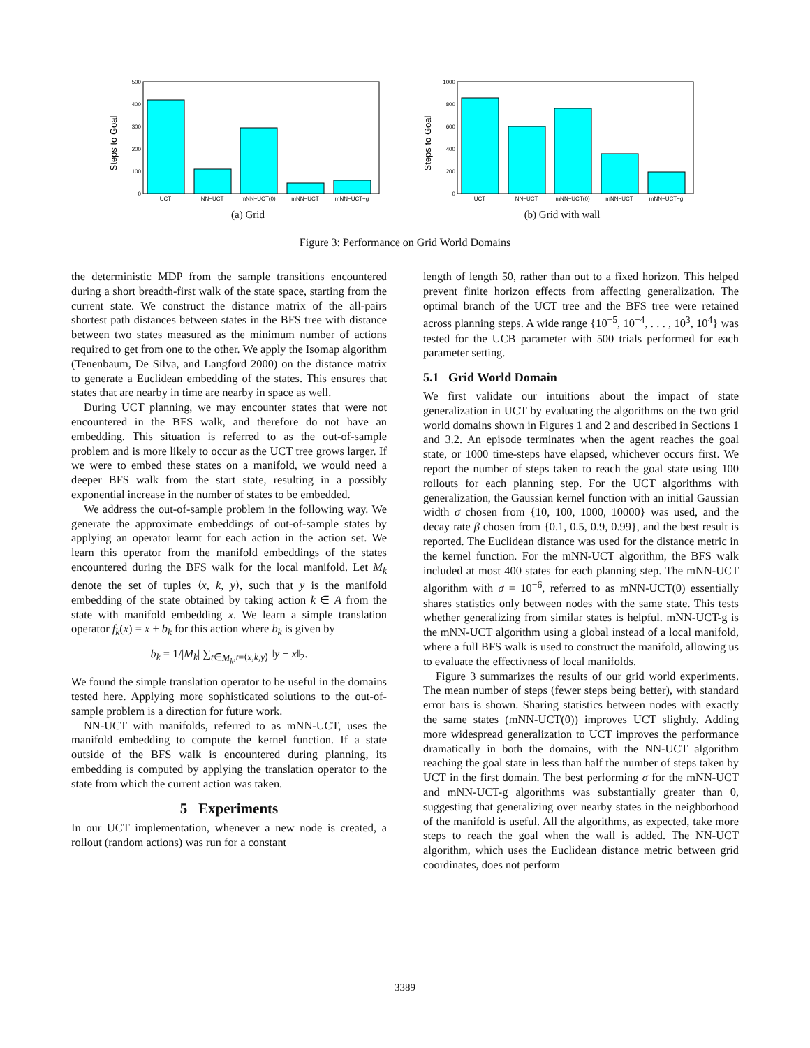Steps to Goal
0
100
200
300
400
500
UCT
NN−UCT
mNN−UCT(0)
mNN−UCT
mNN−UCT−g
(a) Grid
Steps to Goal
0
200
400
600
800
1000
UCT
NN−UCT
mNN−UCT(0)
mNN−UCT
mNN−UCT−g
(b) Grid with wall
Figure 3: Performance on Grid World Domains
the deterministic MDP from the sample transitions encountered during a short breadth-first walk of the state space, starting from the current state. We construct the distance matrix of the all-pairs shortest path distances between states in the BFS tree with distance between two states measured as the minimum number of actions required to get from one to the other. We apply the Isomap algorithm (Tenenbaum, De Silva, and Langford 2000) on the distance matrix to generate a Euclidean embedding of the states. This ensures that states that are nearby in time are nearby in space as well.
During UCT planning, we may encounter states that were not encountered in the BFS walk, and therefore do not have an embedding. This situation is referred to as the out-of-sample problem and is more likely to occur as the UCT tree grows larger. If we were to embed these states on a manifold, we would need a deeper BFS walk from the start state, resulting in a possibly exponential increase in the number of states to be embedded.
We address the out-of-sample problem in the following way. We generate the approximate embeddings of out-of-sample states by applying an operator learnt for each action in the action set. We learn this operator from the manifold embeddings of the states encountered during the BFS walk for the local manifold. Let M<sub>k</sub> denote the set of tuples ⟨x, k, y⟩, such that y is the manifold embedding of the state obtained by taking action k ∈ A from the state with manifold embedding x. We learn a simple translation operator f<sub>k</sub>(x) = x + b<sub>k</sub> for this action where b<sub>k</sub> is given by
b<sub>k</sub> = 1/|M<sub>k</sub>| ∑<sub>t∈M<sub>k</sub>,t=⟨x,k,y⟩</sub> ‖y − x‖<sub>2</sub>.
We found the simple translation operator to be useful in the domains tested here. Applying more sophisticated solutions to the out-of-sample problem is a direction for future work.
NN-UCT with manifolds, referred to as mNN-UCT, uses the manifold embedding to compute the kernel function. If a state outside of the BFS walk is encountered during planning, its embedding is computed by applying the translation operator to the state from which the current action was taken.
5 Experiments
In our UCT implementation, whenever a new node is created, a rollout (random actions) was run for a constant
length of length 50, rather than out to a fixed horizon. This helped prevent finite horizon effects from affecting generalization. The optimal branch of the UCT tree and the BFS tree were retained across planning steps. A wide range {10<sup>−5</sup>, 10<sup>−4</sup>, . . . , 10<sup>3</sup>, 10<sup>4</sup>} was tested for the UCB parameter with 500 trials performed for each parameter setting.
5.1 Grid World Domain
We first validate our intuitions about the impact of state generalization in UCT by evaluating the algorithms on the two grid world domains shown in Figures 1 and 2 and described in Sections 1 and 3.2. An episode terminates when the agent reaches the goal state, or 1000 time-steps have elapsed, whichever occurs first. We report the number of steps taken to reach the goal state using 100 rollouts for each planning step. For the UCT algorithms with generalization, the Gaussian kernel function with an initial Gaussian width σ chosen from {10, 100, 1000, 10000} was used, and the decay rate β chosen from {0.1, 0.5, 0.9, 0.99}, and the best result is reported. The Euclidean distance was used for the distance metric in the kernel function. For the mNN-UCT algorithm, the BFS walk included at most 400 states for each planning step. The mNN-UCT algorithm with σ = 10<sup>−6</sup>, referred to as mNN-UCT(0) essentially shares statistics only between nodes with the same state. This tests whether generalizing from similar states is helpful. mNN-UCT-g is the mNN-UCT algorithm using a global instead of a local manifold, where a full BFS walk is used to construct the manifold, allowing us to evaluate the effectivness of local manifolds.
Figure 3 summarizes the results of our grid world experiments. The mean number of steps (fewer steps being better), with standard error bars is shown. Sharing statistics between nodes with exactly the same states (mNN-UCT(0)) improves UCT slightly. Adding more widespread generalization to UCT improves the performance dramatically in both the domains, with the NN-UCT algorithm reaching the goal state in less than half the number of steps taken by UCT in the first domain. The best performing σ for the mNN-UCT and mNN-UCT-g algorithms was substantially greater than 0, suggesting that generalizing over nearby states in the neighborhood of the manifold is useful. All the algorithms, as expected, take more steps to reach the goal when the wall is added. The NN-UCT algorithm, which uses the Euclidean distance metric between grid coordinates, does not perform
3389